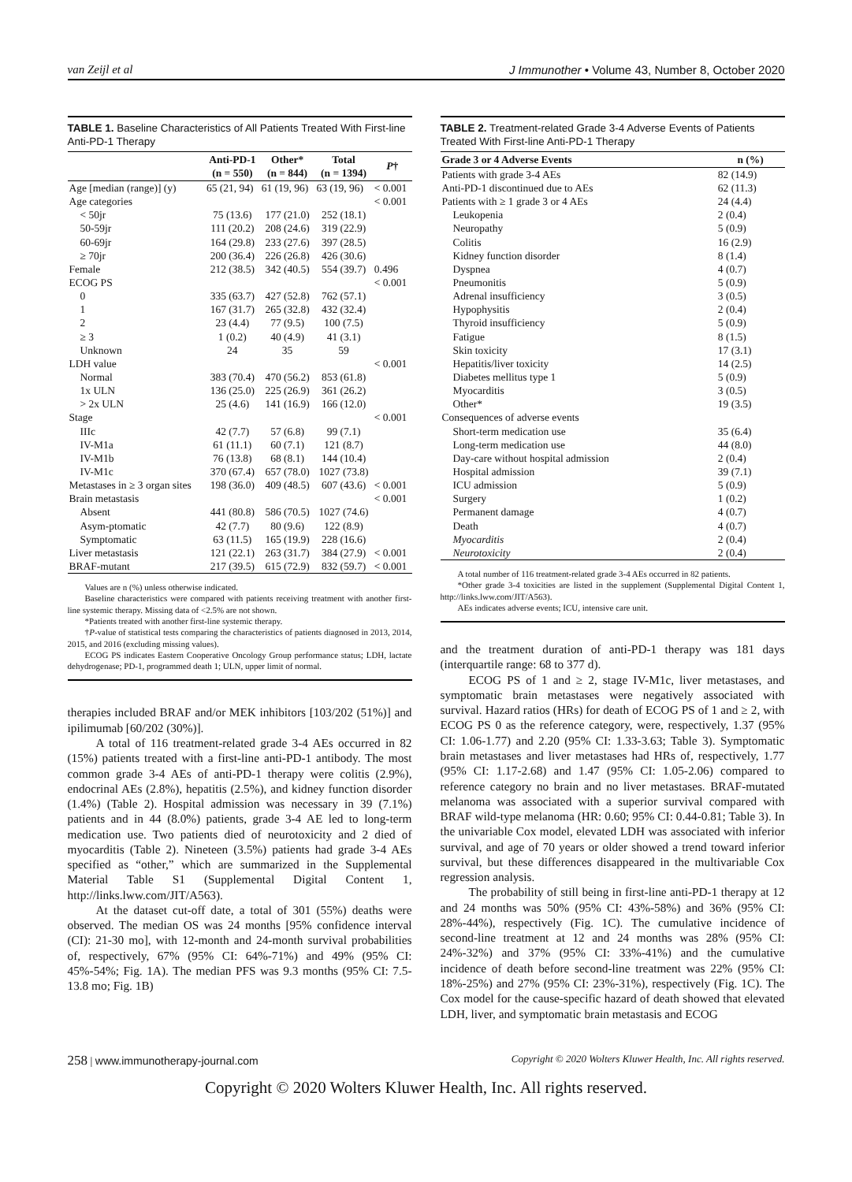van Zeijl et al J Immunother • Volume 43, Number 8, October 2020
TABLE 1. Baseline Characteristics of All Patients Treated With First-line Anti-PD-1 Therapy
| | Anti-PD-1 (n = 550) | Other* (n = 844) | Total (n = 1394) | P † |
| --- | --- | --- | --- | --- |
| Age [median (range)] (y) | 65 (21, 94) | 61 (19, 96) | 63 (19, 96) | < 0.001 |
| Age categories | | | | < 0.001 |
| < 50jr | 75 (13.6) | 177 (21.0) | 252 (18.1) | |
| 50-59jr | 111 (20.2) | 208 (24.6) | 319 (22.9) | |
| 60-69jr | 164 (29.8) | 233 (27.6) | 397 (28.5) | |
| ≥ 70jr | 200 (36.4) | 226 (26.8) | 426 (30.6) | |
| Female | 212 (38.5) | 342 (40.5) | 554 (39.7) | 0.496 |
| ECOG PS | | | | < 0.001 |
| 0 | 335 (63.7) | 427 (52.8) | 762 (57.1) | |
| 1 | 167 (31.7) | 265 (32.8) | 432 (32.4) | |
| 2 | 23 (4.4) | 77 (9.5) | 100 (7.5) | |
| ≥ 3 | 1 (0.2) | 40 (4.9) | 41 (3.1) | |
| Unknown | 24 | 35 | 59 | |
| LDH value | | | | < 0.001 |
| Normal | 383 (70.4) | 470 (56.2) | 853 (61.8) | |
| 1x ULN | 136 (25.0) | 225 (26.9) | 361 (26.2) | |
| > 2x ULN | 25 (4.6) | 141 (16.9) | 166 (12.0) | |
| Stage | | | | < 0.001 |
| IIIc | 42 (7.7) | 57 (6.8) | 99 (7.1) | |
| IV-M1a | 61 (11.1) | 60 (7.1) | 121 (8.7) | |
| IV-M1b | 76 (13.8) | 68 (8.1) | 144 (10.4) | |
| IV-M1c | 370 (67.4) | 657 (78.0) | 1027 (73.8) | |
| Metastases in ≥ 3 organ sites | 198 (36.0) | 409 (48.5) | 607 (43.6) | < 0.001 |
| Brain metastasis | | | | < 0.001 |
| Absent | 441 (80.8) | 586 (70.5) | 1027 (74.6) | |
| Asym-ptomatic | 42 (7.7) | 80 (9.6) | 122 (8.9) | |
| Symptomatic | 63 (11.5) | 165 (19.9) | 228 (16.6) | |
| Liver metastasis | 121 (22.1) | 263 (31.7) | 384 (27.9) | < 0.001 |
| BRAF-mutant | 217 (39.5) | 615 (72.9) | 832 (59.7) | < 0.001 |
Values are n (%) unless otherwise indicated.
Baseline characteristics were compared with patients receiving treatment with another first-line systemic therapy. Missing data of <2.5% are not shown.
*Patients treated with another first-line systemic therapy.
†P-value of statistical tests comparing the characteristics of patients diagnosed in 2013, 2014, 2015, and 2016 (excluding missing values).
ECOG PS indicates Eastern Cooperative Oncology Group performance status; LDH, lactate dehydrogenase; PD-1, programmed death 1; ULN, upper limit of normal.
therapies included BRAF and/or MEK inhibitors [103/202 (51%)] and ipilimumab [60/202 (30%)].
A total of 116 treatment-related grade 3-4 AEs occurred in 82 (15%) patients treated with a first-line anti-PD-1 antibody. The most common grade 3-4 AEs of anti-PD-1 therapy were colitis (2.9%), endocrinal AEs (2.8%), hepatitis (2.5%), and kidney function disorder (1.4%) (Table 2). Hospital admission was necessary in 39 (7.1%) patients and in 44 (8.0%) patients, grade 3-4 AE led to long-term medication use. Two patients died of neurotoxicity and 2 died of myocarditis (Table 2). Nineteen (3.5%) patients had grade 3-4 AEs specified as “other,” which are summarized in the Supplemental Material Table S1 (Supplemental Digital Content 1, http://links.lww.com/JIT/A563).
At the dataset cut-off date, a total of 301 (55%) deaths were observed. The median OS was 24 months [95% confidence interval (CI): 21-30 mo], with 12-month and 24-month survival probabilities of, respectively, 67% (95% CI: 64%-71%) and 49% (95% CI: 45%-54%; Fig. 1A). The median PFS was 9.3 months (95% CI: 7.5-13.8 mo; Fig. 1B)
TABLE 2. Treatment-related Grade 3-4 Adverse Events of Patients Treated With First-line Anti-PD-1 Therapy
| Grade 3 or 4 Adverse Events | n (%) |
| --- | --- |
| Patients with grade 3-4 AEs | 82 (14.9) |
| Anti-PD-1 discontinued due to AEs | 62 (11.3) |
| Patients with ≥ 1 grade 3 or 4 AEs | 24 (4.4) |
| Leukopenia | 2 (0.4) |
| Neuropathy | 5 (0.9) |
| Colitis | 16 (2.9) |
| Kidney function disorder | 8 (1.4) |
| Dyspnea | 4 (0.7) |
| Pneumonitis | 5 (0.9) |
| Adrenal insufficiency | 3 (0.5) |
| Hypophysitis | 2 (0.4) |
| Thyroid insufficiency | 5 (0.9) |
| Fatigue | 8 (1.5) |
| Skin toxicity | 17 (3.1) |
| Hepatitis/liver toxicity | 14 (2.5) |
| Diabetes mellitus type 1 | 5 (0.9) |
| Myocarditis | 3 (0.5) |
| Other* | 19 (3.5) |
| Consequences of adverse events | |
| Short-term medication use | 35 (6.4) |
| Long-term medication use | 44 (8.0) |
| Day-care without hospital admission | 2 (0.4) |
| Hospital admission | 39 (7.1) |
| ICU admission | 5 (0.9) |
| Surgery | 1 (0.2) |
| Permanent damage | 4 (0.7) |
| Death | 4 (0.7) |
| Myocarditis | 2 (0.4) |
| Neurotoxicity | 2 (0.4) |
A total number of 116 treatment-related grade 3-4 AEs occurred in 82 patients.
*Other grade 3-4 toxicities are listed in the supplement (Supplemental Digital Content 1, http://links.lww.com/JIT/A563).
AEs indicates adverse events; ICU, intensive care unit.
and the treatment duration of anti-PD-1 therapy was 181 days (interquartile range: 68 to 377 d).
ECOG PS of 1 and ≥ 2, stage IV-M1c, liver metastases, and symptomatic brain metastases were negatively associated with survival. Hazard ratios (HRs) for death of ECOG PS of 1 and ≥ 2, with ECOG PS 0 as the reference category, were, respectively, 1.37 (95% CI: 1.06-1.77) and 2.20 (95% CI: 1.33-3.63; Table 3). Symptomatic brain metastases and liver metastases had HRs of, respectively, 1.77 (95% CI: 1.17-2.68) and 1.47 (95% CI: 1.05-2.06) compared to reference category no brain and no liver metastases. BRAF-mutated melanoma was associated with a superior survival compared with BRAF wild-type melanoma (HR: 0.60; 95% CI: 0.44-0.81; Table 3). In the univariable Cox model, elevated LDH was associated with inferior survival, and age of 70 years or older showed a trend toward inferior survival, but these differences disappeared in the multivariable Cox regression analysis.
The probability of still being in first-line anti-PD-1 therapy at 12 and 24 months was 50% (95% CI: 43%-58%) and 36% (95% CI: 28%-44%), respectively (Fig. 1C). The cumulative incidence of second-line treatment at 12 and 24 months was 28% (95% CI: 24%-32%) and 37% (95% CI: 33%-41%) and the cumulative incidence of death before second-line treatment was 22% (95% CI: 18%-25%) and 27% (95% CI: 23%-31%), respectively (Fig. 1C). The Cox model for the cause-specific hazard of death showed that elevated LDH, liver, and symptomatic brain metastasis and ECOG
258 | www.immunotherapy-journal.com Copyright © 2020 Wolters Kluwer Health, Inc. All rights reserved.
Copyright © 2020 Wolters Kluwer Health, Inc. All rights reserved.